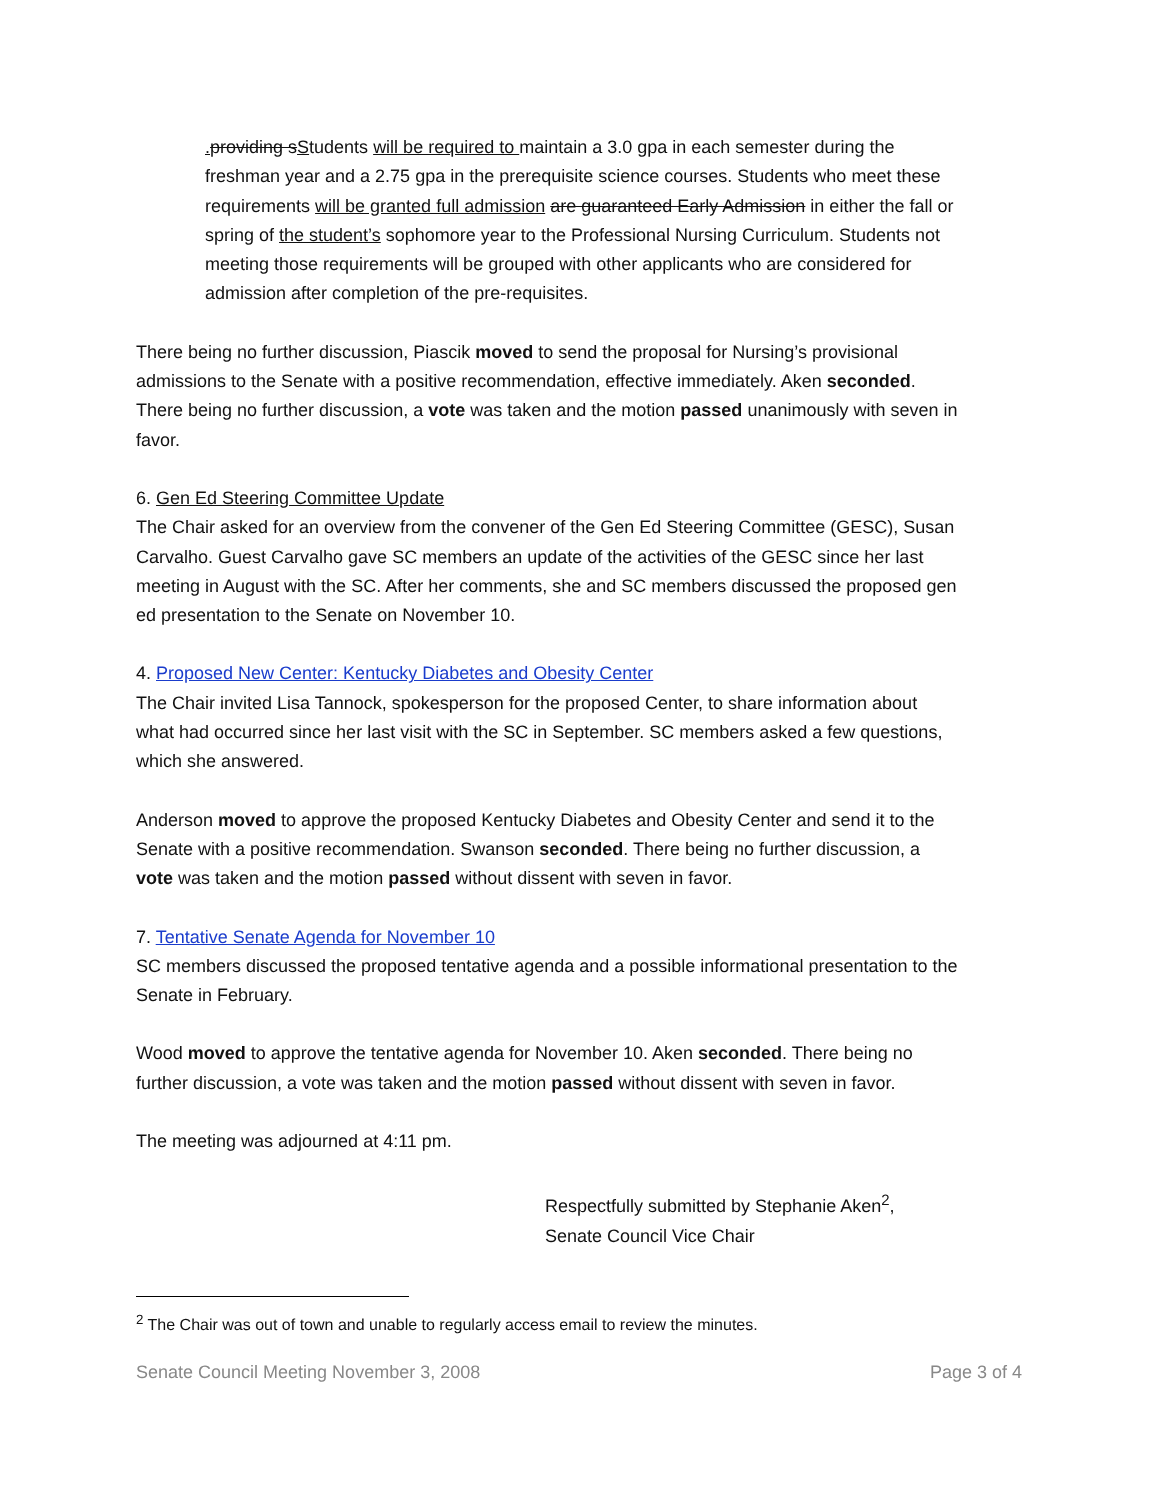. providing sStudents will be required to maintain a 3.0 gpa in each semester during the freshman year and a 2.75 gpa in the prerequisite science courses. Students who meet these requirements will be granted full admission are guaranteed Early Admission in either the fall or spring of the student’s sophomore year to the Professional Nursing Curriculum. Students not meeting those requirements will be grouped with other applicants who are considered for admission after completion of the pre-requisites.
There being no further discussion, Piascik moved to send the proposal for Nursing’s provisional admissions to the Senate with a positive recommendation, effective immediately. Aken seconded. There being no further discussion, a vote was taken and the motion passed unanimously with seven in favor.
6. Gen Ed Steering Committee Update
The Chair asked for an overview from the convener of the Gen Ed Steering Committee (GESC), Susan Carvalho. Guest Carvalho gave SC members an update of the activities of the GESC since her last meeting in August with the SC. After her comments, she and SC members discussed the proposed gen ed presentation to the Senate on November 10.
4. Proposed New Center: Kentucky Diabetes and Obesity Center
The Chair invited Lisa Tannock, spokesperson for the proposed Center, to share information about what had occurred since her last visit with the SC in September. SC members asked a few questions, which she answered.
Anderson moved to approve the proposed Kentucky Diabetes and Obesity Center and send it to the Senate with a positive recommendation. Swanson seconded. There being no further discussion, a vote was taken and the motion passed without dissent with seven in favor.
7. Tentative Senate Agenda for November 10
SC members discussed the proposed tentative agenda and a possible informational presentation to the Senate in February.
Wood moved to approve the tentative agenda for November 10. Aken seconded. There being no further discussion, a vote was taken and the motion passed without dissent with seven in favor.
The meeting was adjourned at 4:11 pm.
Respectfully submitted by Stephanie Aken<sup>2</sup>,
Senate Council Vice Chair
<sup>2</sup> The Chair was out of town and unable to regularly access email to review the minutes.
Senate Council Meeting November 3, 2008 Page 3 of 4